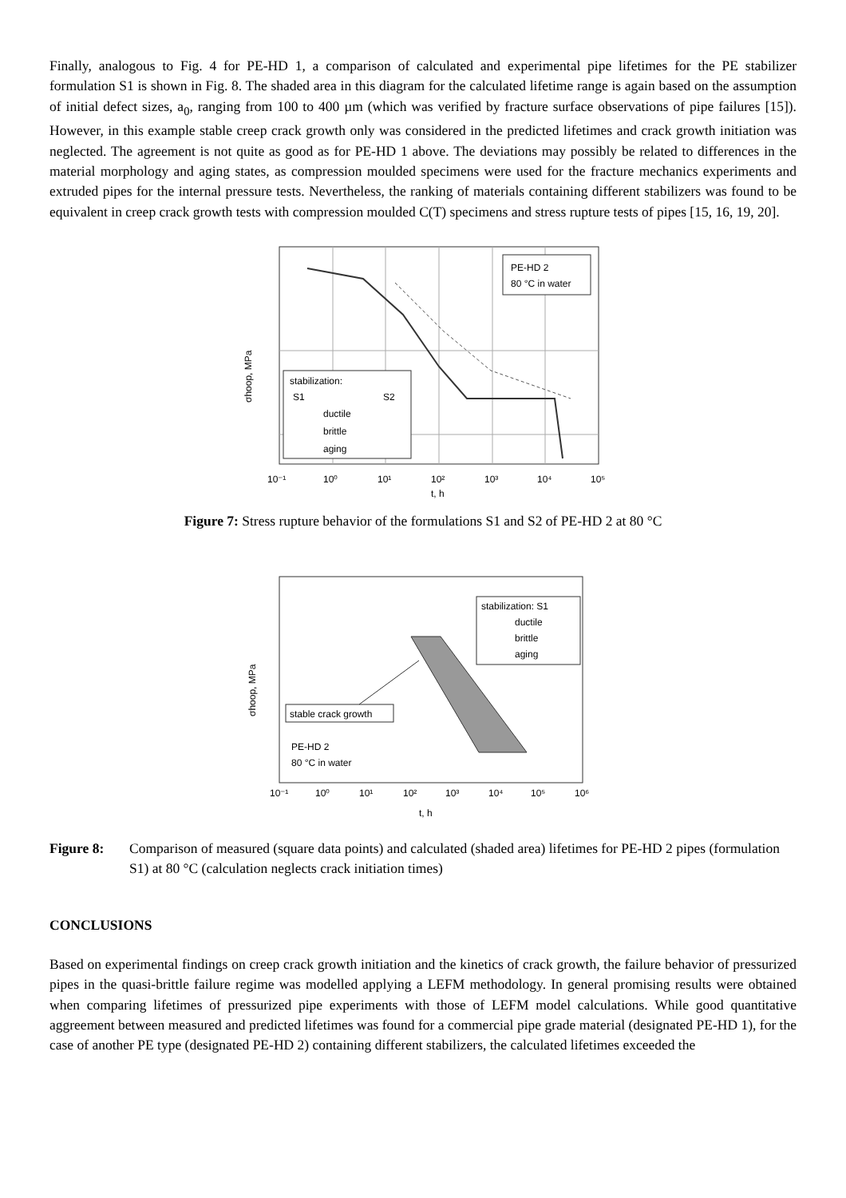Finally, analogous to Fig. 4 for PE-HD 1, a comparison of calculated and experimental pipe lifetimes for the PE stabilizer formulation S1 is shown in Fig. 8. The shaded area in this diagram for the calculated lifetime range is again based on the assumption of initial defect sizes, a<sub>0</sub>, ranging from 100 to 400 µm (which was verified by fracture surface observations of pipe failures [15]). However, in this example stable creep crack growth only was considered in the predicted lifetimes and crack growth initiation was neglected. The agreement is not quite as good as for PE-HD 1 above. The deviations may possibly be related to differences in the material morphology and aging states, as compression moulded specimens were used for the fracture mechanics experiments and extruded pipes for the internal pressure tests. Nevertheless, the ranking of materials containing different stabilizers was found to be equivalent in creep crack growth tests with compression moulded C(T) specimens and stress rupture tests of pipes [15, 16, 19, 20].
PE-HD 2
80 °C in water
stabilization:
S1
S2
ductile
brittle
aging
10⁻¹
10⁰
10¹
10²
10³
10⁴
10⁵
t, h
σhoop, MPa
Figure 7: Stress rupture behavior of the formulations S1 and S2 of PE-HD 2 at 80 °C
stabilization: S1
ductile
brittle
aging
stable crack growth
PE-HD 2
80 °C in water
10⁻¹
10⁰
10¹
10²
10³
10⁴
10⁵
10⁶
t, h
σhoop, MPa
Figure 8: Comparison of measured (square data points) and calculated (shaded area) lifetimes for PE-HD 2 pipes (formulation S1) at 80 °C (calculation neglects crack initiation times)
CONCLUSIONS
Based on experimental findings on creep crack growth initiation and the kinetics of crack growth, the failure behavior of pressurized pipes in the quasi-brittle failure regime was modelled applying a LEFM methodology. In general promising results were obtained when comparing lifetimes of pressurized pipe experiments with those of LEFM model calculations. While good quantitative aggreement between measured and predicted lifetimes was found for a commercial pipe grade material (designated PE-HD 1), for the case of another PE type (designated PE-HD 2) containing different stabilizers, the calculated lifetimes exceeded the